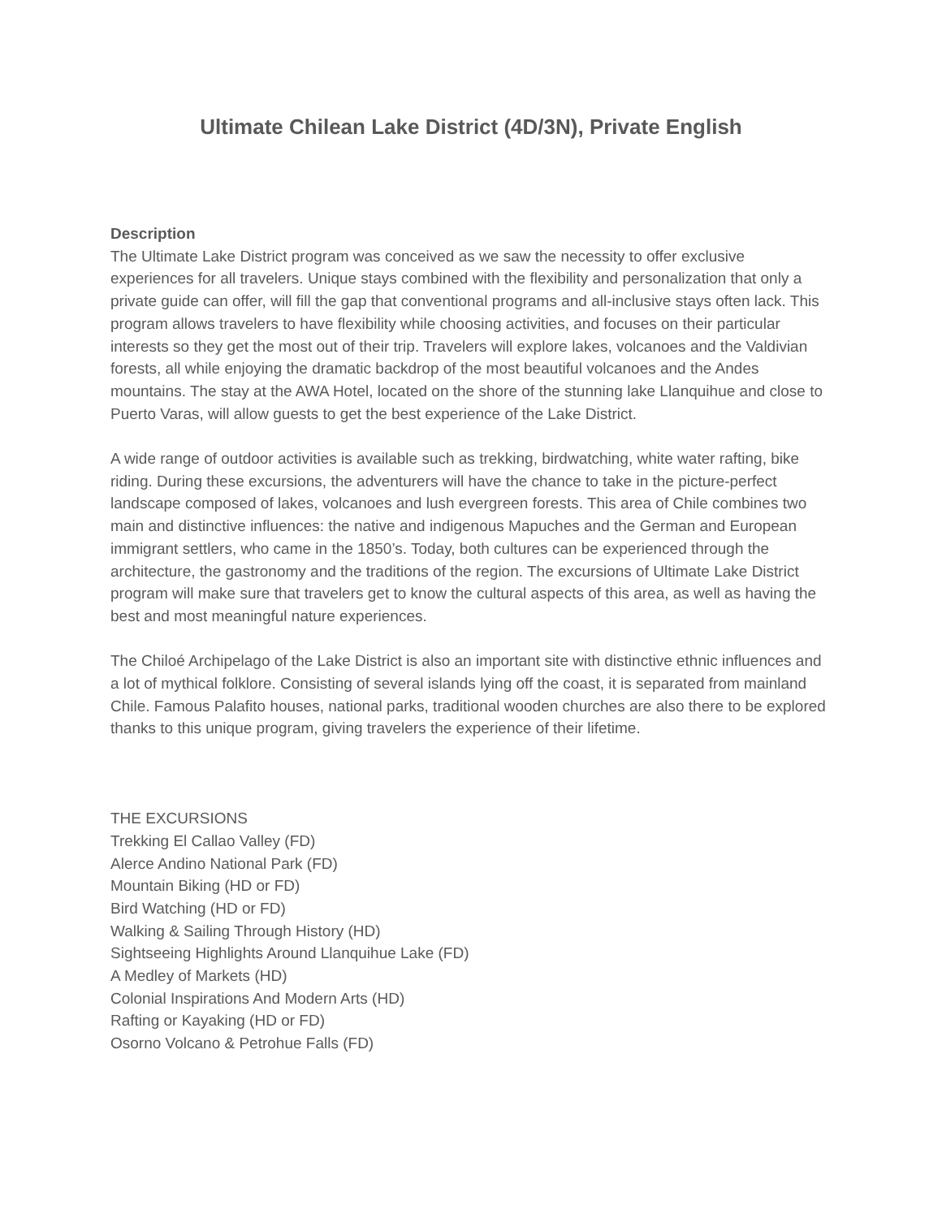Ultimate Chilean Lake District (4D/3N), Private English
Description
The Ultimate Lake District program was conceived as we saw the necessity to offer exclusive experiences for all travelers. Unique stays combined with the flexibility and personalization that only a private guide can offer, will fill the gap that conventional programs and all-inclusive stays often lack. This program allows travelers to have flexibility while choosing activities, and focuses on their particular interests so they get the most out of their trip. Travelers will explore lakes, volcanoes and the Valdivian forests, all while enjoying the dramatic backdrop of the most beautiful volcanoes and the Andes mountains. The stay at the AWA Hotel, located on the shore of the stunning lake Llanquihue and close to Puerto Varas, will allow guests to get the best experience of the Lake District.
A wide range of outdoor activities is available such as trekking, birdwatching, white water rafting, bike riding. During these excursions, the adventurers will have the chance to take in the picture-perfect landscape composed of lakes, volcanoes and lush evergreen forests. This area of Chile combines two main and distinctive influences: the native and indigenous Mapuches and the German and European immigrant settlers, who came in the 1850’s. Today, both cultures can be experienced through the architecture, the gastronomy and the traditions of the region. The excursions of Ultimate Lake District program will make sure that travelers get to know the cultural aspects of this area, as well as having the best and most meaningful nature experiences.
The Chiloé Archipelago of the Lake District is also an important site with distinctive ethnic influences and a lot of mythical folklore. Consisting of several islands lying off the coast, it is separated from mainland Chile. Famous Palafito houses, national parks, traditional wooden churches are also there to be explored thanks to this unique program, giving travelers the experience of their lifetime.
THE EXCURSIONS
Trekking El Callao Valley (FD)
Alerce Andino National Park (FD)
Mountain Biking (HD or FD)
Bird Watching (HD or FD)
Walking & Sailing Through History (HD)
Sightseeing Highlights Around Llanquihue Lake (FD)
A Medley of Markets (HD)
Colonial Inspirations And Modern Arts (HD)
Rafting or Kayaking (HD or FD)
Osorno Volcano & Petrohue Falls (FD)